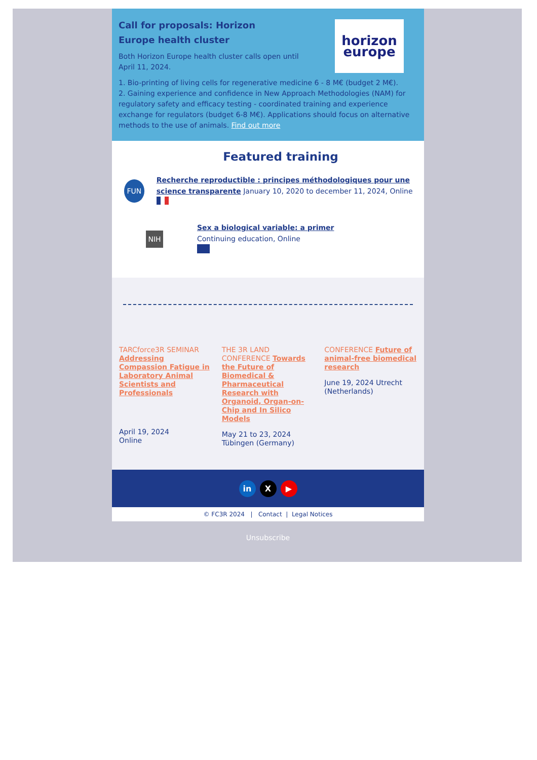horizon
europe
Call for proposals: Horizon Europe health cluster
Both Horizon Europe health cluster calls open until April 11, 2024.
1. Bio-printing of living cells for regenerative medicine 6 - 8 M€ (budget 2 M€).
2. Gaining experience and confidence in New Approach Methodologies (NAM) for regulatory safety and efficacy testing - coordinated training and experience exchange for regulators (budget 6-8 M€). Applications should focus on alternative methods to the use of animals. Find out more
Featured training
FUN
Recherche reproductible : principes méthodologiques pour une science transparente January 10, 2020 to december 11, 2024, Online
NIH
Sex a biological variable: a primer
Continuing education, Online
TARCforce3R SEMINAR Addressing Compassion Fatigue in Laboratory Animal Scientists and Professionals
April 19, 2024
Online
THE 3R LAND CONFERENCE Towards the Future of Biomedical & Pharmaceutical Research with Organoid, Organ-on-Chip and In Silico Models
May 21 to 23, 2024
Tübingen (Germany)
CONFERENCE Future of animal-free biomedical research
June 19, 2024 Utrecht (Netherlands)
in X ▶
© FC3R 2024 | Contact | Legal Notices
Unsubscribe